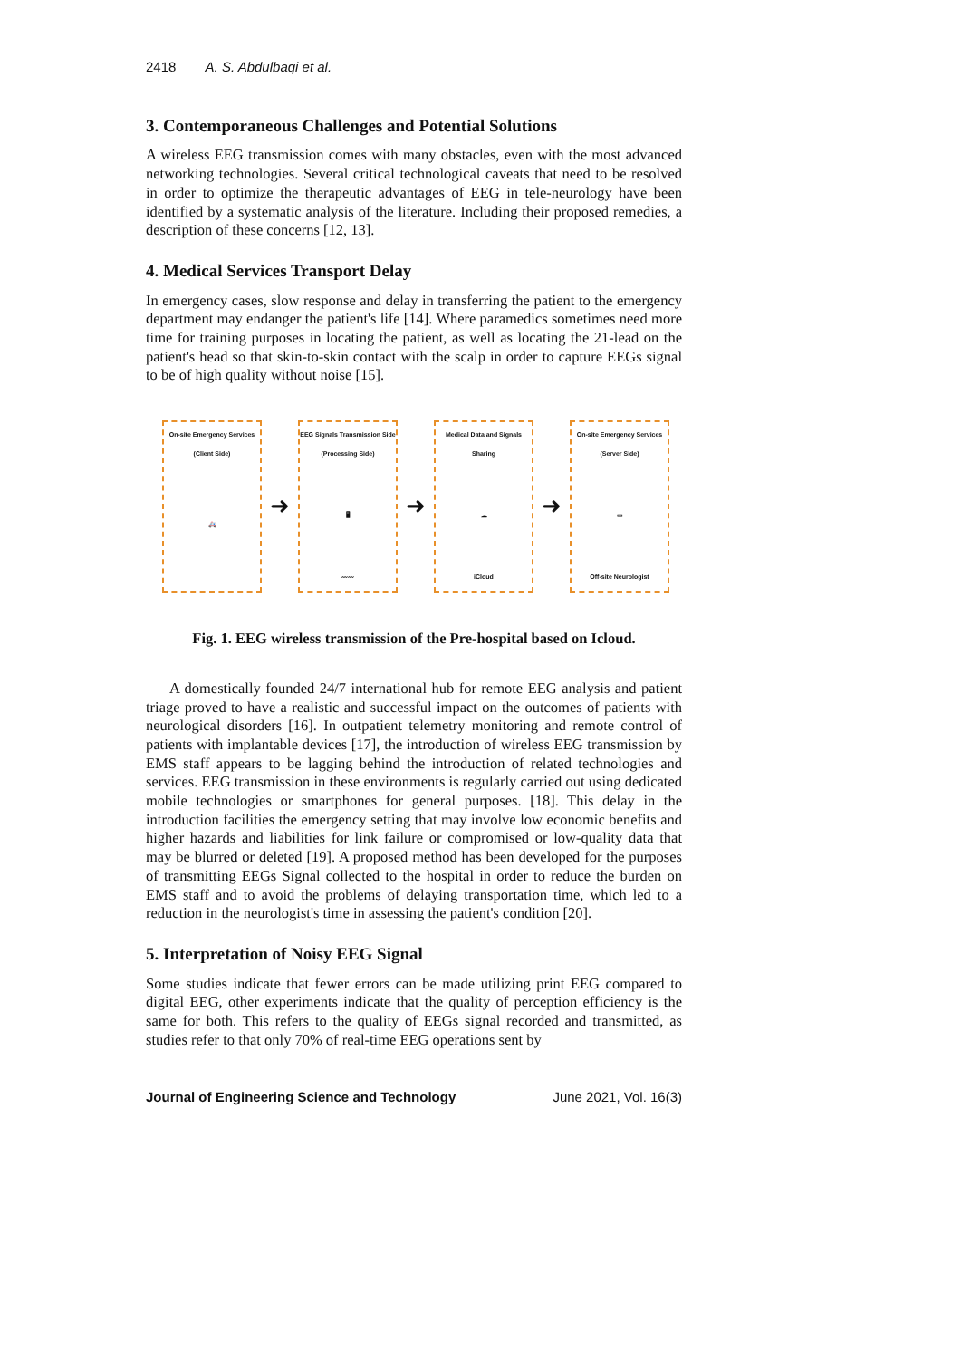2418 A. S. Abdulbaqi et al.
3. Contemporaneous Challenges and Potential Solutions
A wireless EEG transmission comes with many obstacles, even with the most advanced networking technologies. Several critical technological caveats that need to be resolved in order to optimize the therapeutic advantages of EEG in tele-neurology have been identified by a systematic analysis of the literature. Including their proposed remedies, a description of these concerns [12, 13].
4. Medical Services Transport Delay
In emergency cases, slow response and delay in transferring the patient to the emergency department may endanger the patient's life [14]. Where paramedics sometimes need more time for training purposes in locating the patient, as well as locating the 21-lead on the patient's head so that skin-to-skin contact with the scalp in order to capture EEGs signal to be of high quality without noise [15].
On-site Emergency Services
(Client Side)
🚑
➜
EEG Signals Transmission Side
(Processing Side)
🖥
〰〰
➜
Medical Data and Signals Sharing
☁
iCloud
➜
On-site Emergency Services
(Server Side)
▭
Off-site Neurologist
Fig. 1. EEG wireless transmission of the Pre-hospital based on Icloud.
A domestically founded 24/7 international hub for remote EEG analysis and patient triage proved to have a realistic and successful impact on the outcomes of patients with neurological disorders [16]. In outpatient telemetry monitoring and remote control of patients with implantable devices [17], the introduction of wireless EEG transmission by EMS staff appears to be lagging behind the introduction of related technologies and services. EEG transmission in these environments is regularly carried out using dedicated mobile technologies or smartphones for general purposes. [18]. This delay in the introduction facilities the emergency setting that may involve low economic benefits and higher hazards and liabilities for link failure or compromised or low-quality data that may be blurred or deleted [19]. A proposed method has been developed for the purposes of transmitting EEGs Signal collected to the hospital in order to reduce the burden on EMS staff and to avoid the problems of delaying transportation time, which led to a reduction in the neurologist's time in assessing the patient's condition [20].
5. Interpretation of Noisy EEG Signal
Some studies indicate that fewer errors can be made utilizing print EEG compared to digital EEG, other experiments indicate that the quality of perception efficiency is the same for both. This refers to the quality of EEGs signal recorded and transmitted, as studies refer to that only 70% of real-time EEG operations sent by
Journal of Engineering Science and Technology June 2021, Vol. 16(3)